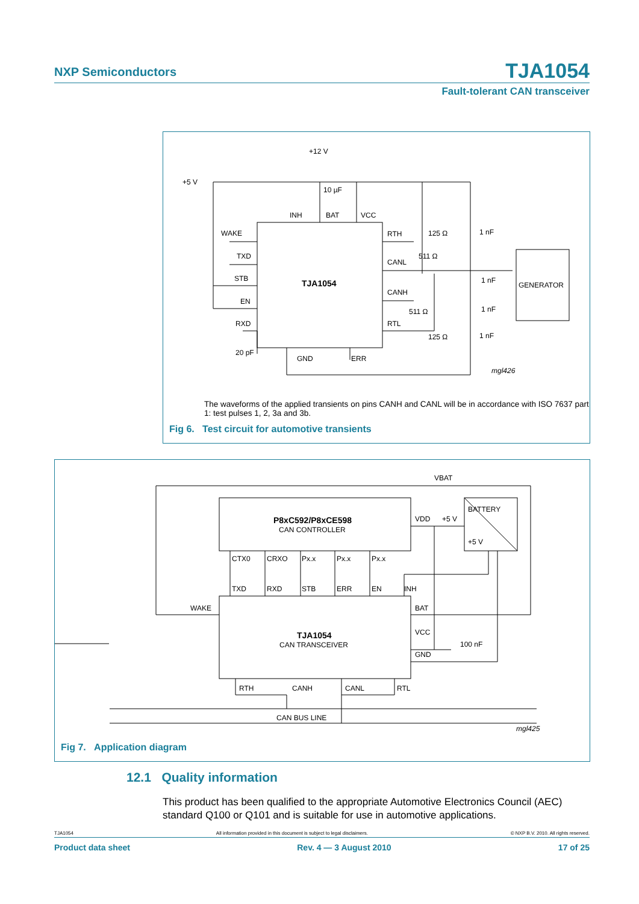NXP Semiconductors TJA1054
Fault-tolerant CAN transceiver
+12 V
+5 V
10 µF
INH
BAT
VCC
WAKE
TXD
STB
EN
RXD
TJA1054
RTH
CANL
CANH
RTL
125 Ω
511 Ω
511 Ω
125 Ω
1 nF
1 nF
1 nF
1 nF
GENERATOR
20 pF
GND
ERR
mgl426
The waveforms of the applied transients on pins CANH and CANL will be in accordance with ISO 7637 part 1: test pulses 1, 2, 3a and 3b.
Fig 6. Test circuit for automotive transients
VBAT
P8xC592/P8xCE598
CAN CONTROLLER
BATTERY
+5 V
VDD
+5 V
CTX0
CRXO
Px.x
Px.x
Px.x
TXD
RXD
STB
ERR
EN
INH
WAKE
BAT
VCC
GND
100 nF
TJA1054
CAN TRANSCEIVER
RTH
CANH
CANL
RTL
CAN BUS LINE
mgl425
Fig 7. Application diagram
12.1 Quality information
This product has been qualified to the appropriate Automotive Electronics Council (AEC) standard Q100 or Q101 and is suitable for use in automotive applications.
TJA1054 All information provided in this document is subject to legal disclaimers. © NXP B.V. 2010. All rights reserved.
Product data sheet Rev. 4 — 3 August 2010 17 of 25